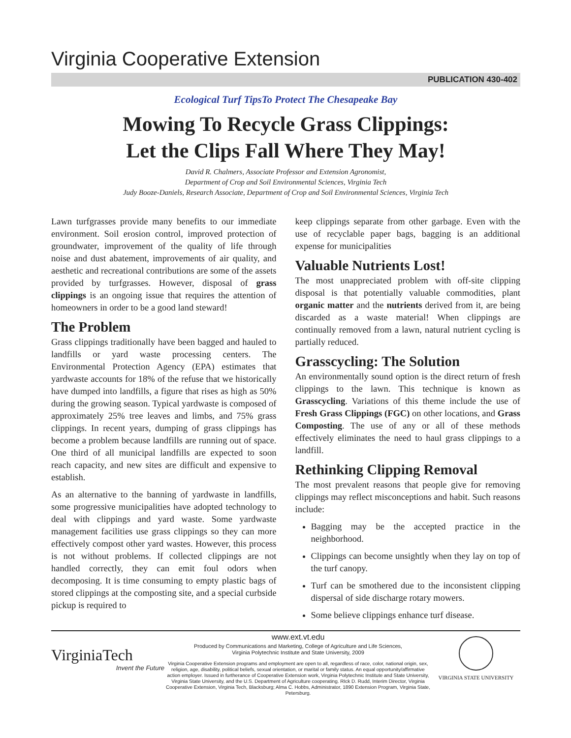Virginia Cooperative Extension
PUBLICATION 430-402
Ecological Turf TipsTo Protect The Chesapeake Bay
Mowing To Recycle Grass Clippings:
Let the Clips Fall Where They May!
David R. Chalmers, Associate Professor and Extension Agronomist,
Department of Crop and Soil Environmental Sciences, Virginia Tech
Judy Booze-Daniels, Research Associate, Department of Crop and Soil Environmental Sciences, Virginia Tech
Lawn turfgrasses provide many benefits to our immediate environment. Soil erosion control, improved protection of groundwater, improvement of the quality of life through noise and dust abatement, improvements of air quality, and aesthetic and recreational contributions are some of the assets provided by turfgrasses. However, disposal of grass clippings is an ongoing issue that requires the attention of homeowners in order to be a good land steward!
The Problem
Grass clippings traditionally have been bagged and hauled to landfills or yard waste processing centers. The Environmental Protection Agency (EPA) estimates that yardwaste accounts for 18% of the refuse that we historically have dumped into landfills, a figure that rises as high as 50% during the growing season. Typical yardwaste is composed of approximately 25% tree leaves and limbs, and 75% grass clippings. In recent years, dumping of grass clippings has become a problem because landfills are running out of space. One third of all municipal landfills are expected to soon reach capacity, and new sites are difficult and expensive to establish.
As an alternative to the banning of yardwaste in landfills, some progressive municipalities have adopted technology to deal with clippings and yard waste. Some yardwaste management facilities use grass clippings so they can more effectively compost other yard wastes. However, this process is not without problems. If collected clippings are not handled correctly, they can emit foul odors when decomposing. It is time consuming to empty plastic bags of stored clippings at the composting site, and a special curbside pickup is required to
keep clippings separate from other garbage. Even with the use of recyclable paper bags, bagging is an additional expense for municipalities
Valuable Nutrients Lost!
The most unappreciated problem with off-site clipping disposal is that potentially valuable commodities, plant organic matter and the nutrients derived from it, are being discarded as a waste material! When clippings are continually removed from a lawn, natural nutrient cycling is partially reduced.
Grasscycling: The Solution
An environmentally sound option is the direct return of fresh clippings to the lawn. This technique is known as Grasscycling. Variations of this theme include the use of Fresh Grass Clippings (FGC) on other locations, and Grass Composting. The use of any or all of these methods effectively eliminates the need to haul grass clippings to a landfill.
Rethinking Clipping Removal
The most prevalent reasons that people give for removing clippings may reflect misconceptions and habit. Such reasons include:
Bagging may be the accepted practice in the neighborhood.
Clippings can become unsightly when they lay on top of the turf canopy.
Turf can be smothered due to the inconsistent clipping dispersal of side discharge rotary mowers.
Some believe clippings enhance turf disease.
VirginiaTech
Invent the Future
www.ext.vt.edu
Produced by Communications and Marketing, College of Agriculture and Life Sciences,
Virginia Polytechnic Institute and State University, 2009
Virginia Cooperative Extension programs and employment are open to all, regardless of race, color, national origin, sex, religion, age, disability, political beliefs, sexual orientation, or marital or family status. An equal opportunity/affirmative action employer. Issued in furtherance of Cooperative Extension work, Virginia Polytechnic Institute and State University, Virginia State University, and the U.S. Department of Agriculture cooperating. RIck D. Rudd, Interim Director, Virginia Cooperative Extension, Virginia Tech, Blacksburg; Alma C. Hobbs, Administrator, 1890 Extension Program, Virginia State, Petersburg.
VIRGINIA STATE UNIVERSITY